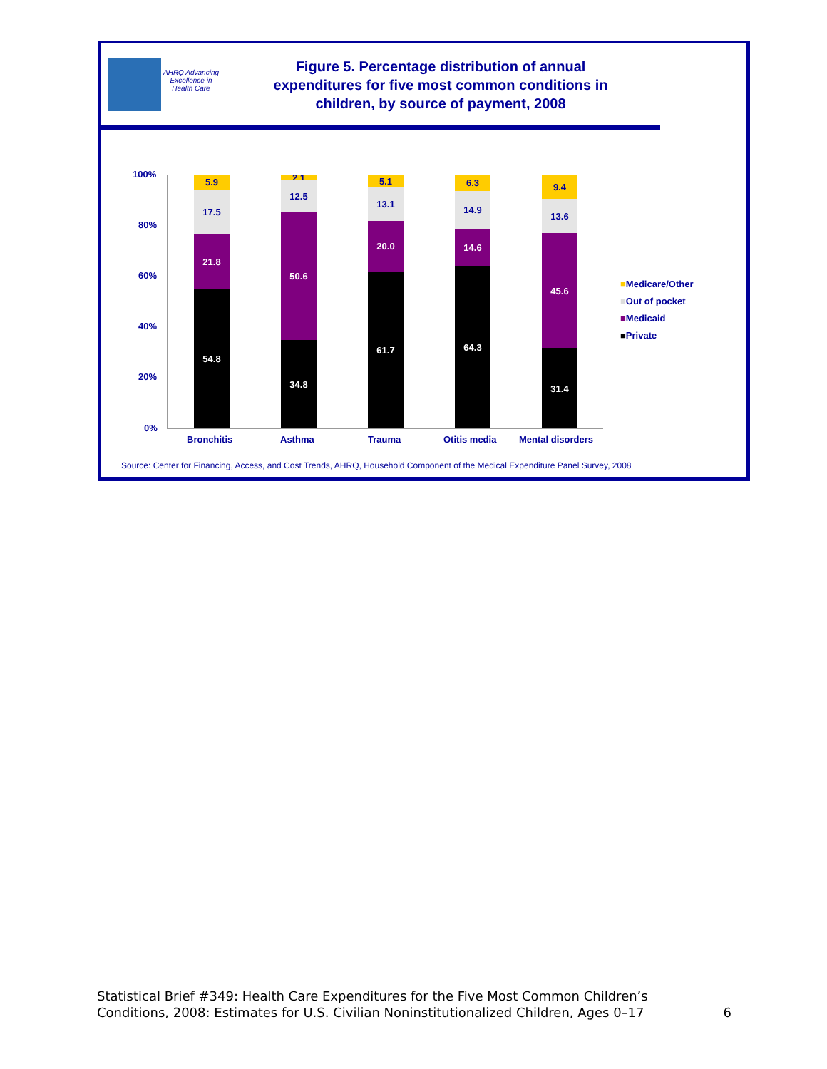AHRQ Advancing Excellence in Health Care
Figure 5. Percentage distribution of annual
expenditures for five most common conditions in
children, by source of payment, 2008
100%
80%
60%
40%
20%
0%
5.9
17.5
21.8
54.8
2.1
12.5
50.6
34.8
5.1
13.1
20.0
61.7
6.3
14.9
14.6
64.3
9.4
13.6
45.6
31.4
Bronchitis Asthma Trauma Otitis media Mental disorders
■Medicare/Other
■Out of pocket
■Medicaid
■Private
Source: Center for Financing, Access, and Cost Trends, AHRQ, Household Component of the Medical Expenditure Panel Survey, 2008
Statistical Brief #349: Health Care Expenditures for the Five Most Common Children’s
Conditions, 2008: Estimates for U.S. Civilian Noninstitutionalized Children, Ages 0–17
6